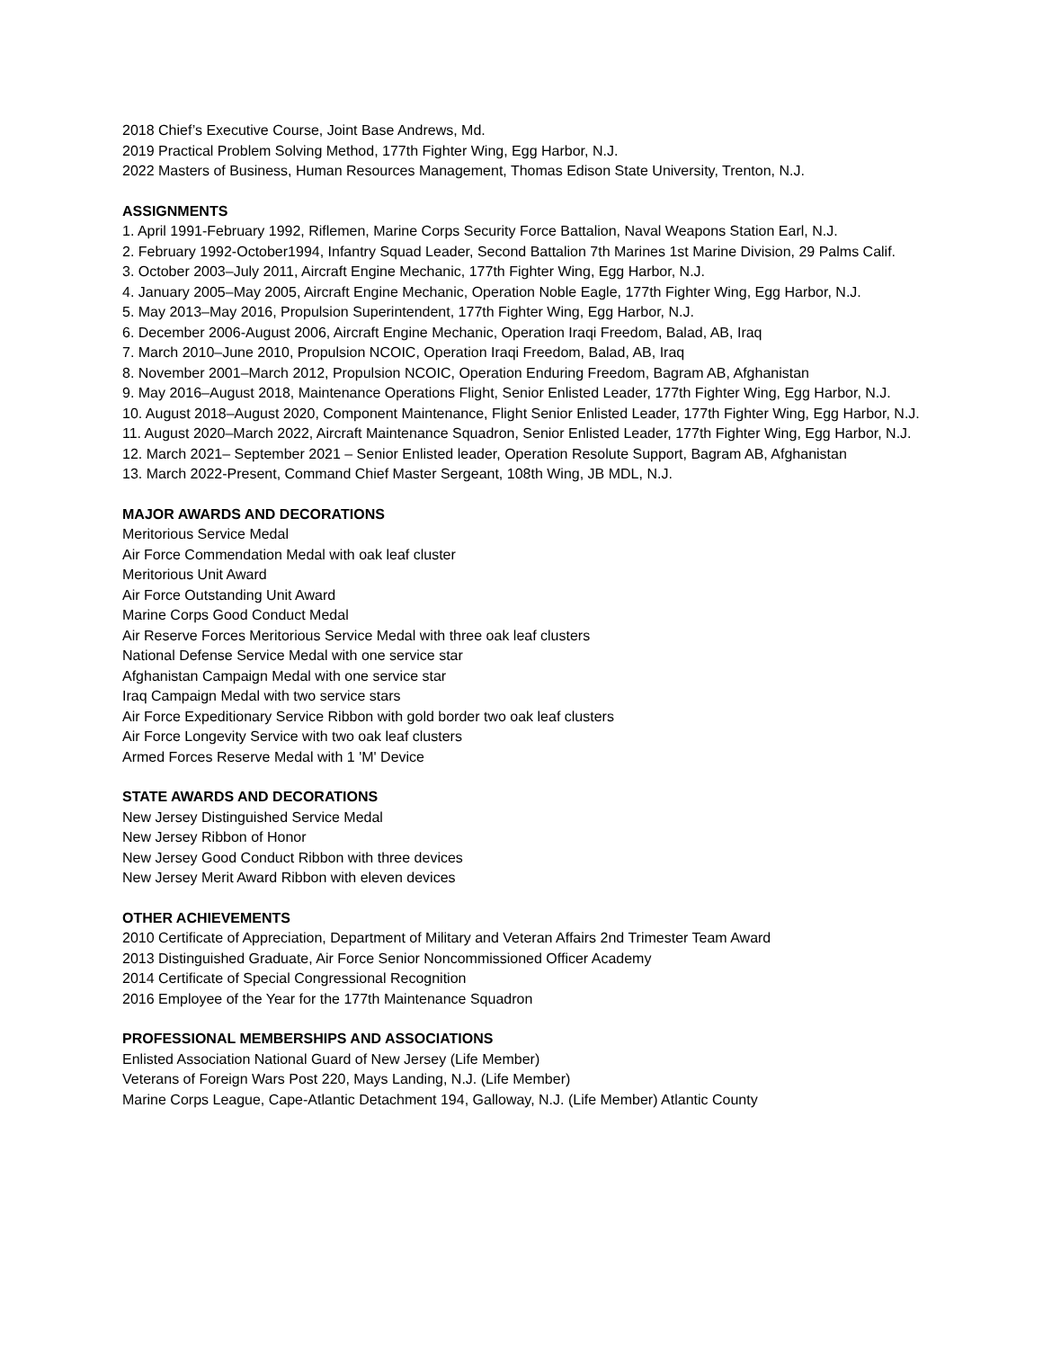2018 Chief’s Executive Course, Joint Base Andrews, Md.
2019 Practical Problem Solving Method, 177th Fighter Wing, Egg Harbor, N.J.
2022 Masters of Business, Human Resources Management, Thomas Edison State University, Trenton, N.J.
ASSIGNMENTS
1. April 1991-February 1992, Riflemen, Marine Corps Security Force Battalion, Naval Weapons Station Earl, N.J.
2. February 1992-October1994, Infantry Squad Leader, Second Battalion 7th Marines 1st Marine Division, 29 Palms Calif.
3. October 2003–July 2011, Aircraft Engine Mechanic, 177th Fighter Wing, Egg Harbor, N.J.
4. January 2005–May 2005, Aircraft Engine Mechanic, Operation Noble Eagle, 177th Fighter Wing, Egg Harbor, N.J.
5. May 2013–May 2016, Propulsion Superintendent, 177th Fighter Wing, Egg Harbor, N.J.
6. December 2006-August 2006, Aircraft Engine Mechanic, Operation Iraqi Freedom, Balad, AB, Iraq
7. March 2010–June 2010, Propulsion NCOIC, Operation Iraqi Freedom, Balad, AB, Iraq
8. November 2001–March 2012, Propulsion NCOIC, Operation Enduring Freedom, Bagram AB, Afghanistan
9. May 2016–August 2018, Maintenance Operations Flight, Senior Enlisted Leader, 177th Fighter Wing, Egg Harbor, N.J.
10. August 2018–August 2020, Component Maintenance, Flight Senior Enlisted Leader, 177th Fighter Wing, Egg Harbor, N.J.
11. August 2020–March 2022, Aircraft Maintenance Squadron, Senior Enlisted Leader, 177th Fighter Wing, Egg Harbor, N.J.
12. March 2021– September 2021 – Senior Enlisted leader, Operation Resolute Support, Bagram AB, Afghanistan
13. March 2022-Present, Command Chief Master Sergeant, 108th Wing, JB MDL, N.J.
MAJOR AWARDS AND DECORATIONS
Meritorious Service Medal
Air Force Commendation Medal with oak leaf cluster
Meritorious Unit Award
Air Force Outstanding Unit Award
Marine Corps Good Conduct Medal
Air Reserve Forces Meritorious Service Medal with three oak leaf clusters
National Defense Service Medal with one service star
Afghanistan Campaign Medal with one service star
Iraq Campaign Medal with two service stars
Air Force Expeditionary Service Ribbon with gold border two oak leaf clusters
Air Force Longevity Service with two oak leaf clusters
Armed Forces Reserve Medal with 1 'M' Device
STATE AWARDS AND DECORATIONS
New Jersey Distinguished Service Medal
New Jersey Ribbon of Honor
New Jersey Good Conduct Ribbon with three devices
New Jersey Merit Award Ribbon with eleven devices
OTHER ACHIEVEMENTS
2010 Certificate of Appreciation, Department of Military and Veteran Affairs 2nd Trimester Team Award
2013 Distinguished Graduate, Air Force Senior Noncommissioned Officer Academy
2014 Certificate of Special Congressional Recognition
2016 Employee of the Year for the 177th Maintenance Squadron
PROFESSIONAL MEMBERSHIPS AND ASSOCIATIONS
Enlisted Association National Guard of New Jersey (Life Member)
Veterans of Foreign Wars Post 220, Mays Landing, N.J. (Life Member)
Marine Corps League, Cape-Atlantic Detachment 194, Galloway, N.J. (Life Member) Atlantic County